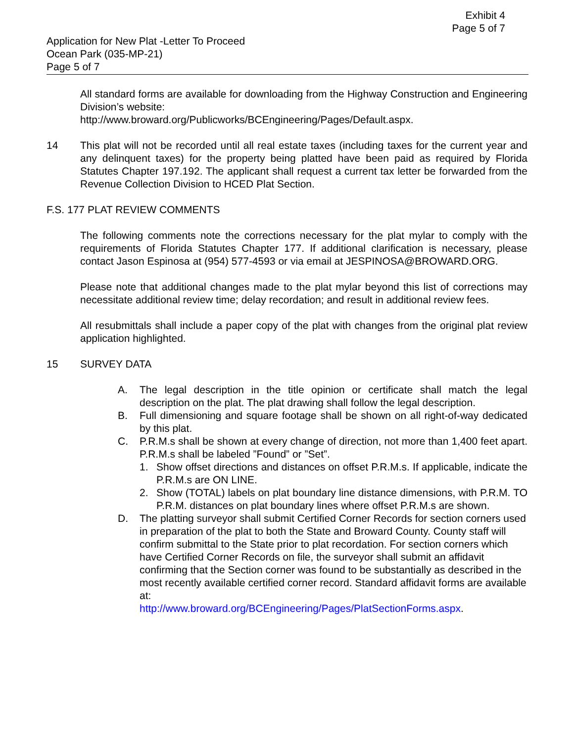Exhibit 4
Page 5 of 7
Application for New Plat -Letter To Proceed
Ocean Park (035-MP-21)
Page 5 of 7
All standard forms are available for downloading from the Highway Construction and Engineering Division’s website:
http://www.broward.org/Publicworks/BCEngineering/Pages/Default.aspx.
14 This plat will not be recorded until all real estate taxes (including taxes for the current year and any delinquent taxes) for the property being platted have been paid as required by Florida Statutes Chapter 197.192. The applicant shall request a current tax letter be forwarded from the Revenue Collection Division to HCED Plat Section.
F.S. 177 PLAT REVIEW COMMENTS
The following comments note the corrections necessary for the plat mylar to comply with the requirements of Florida Statutes Chapter 177. If additional clarification is necessary, please contact Jason Espinosa at (954) 577-4593 or via email at JESPINOSA@BROWARD.ORG.
Please note that additional changes made to the plat mylar beyond this list of corrections may necessitate additional review time; delay recordation; and result in additional review fees.
All resubmittals shall include a paper copy of the plat with changes from the original plat review application highlighted.
15 SURVEY DATA
A. The legal description in the title opinion or certificate shall match the legal description on the plat. The plat drawing shall follow the legal description.
B. Full dimensioning and square footage shall be shown on all right-of-way dedicated by this plat.
C. P.R.M.s shall be shown at every change of direction, not more than 1,400 feet apart. P.R.M.s shall be labeled ”Found” or ”Set”.
1. Show offset directions and distances on offset P.R.M.s. If applicable, indicate the P.R.M.s are ON LINE.
2. Show (TOTAL) labels on plat boundary line distance dimensions, with P.R.M. TO P.R.M. distances on plat boundary lines where offset P.R.M.s are shown.
D. The platting surveyor shall submit Certified Corner Records for section corners used in preparation of the plat to both the State and Broward County. County staff will confirm submittal to the State prior to plat recordation. For section corners which have Certified Corner Records on file, the surveyor shall submit an affidavit confirming that the Section corner was found to be substantially as described in the most recently available certified corner record. Standard affidavit forms are available at:
http://www.broward.org/BCEngineering/Pages/PlatSectionForms.aspx.